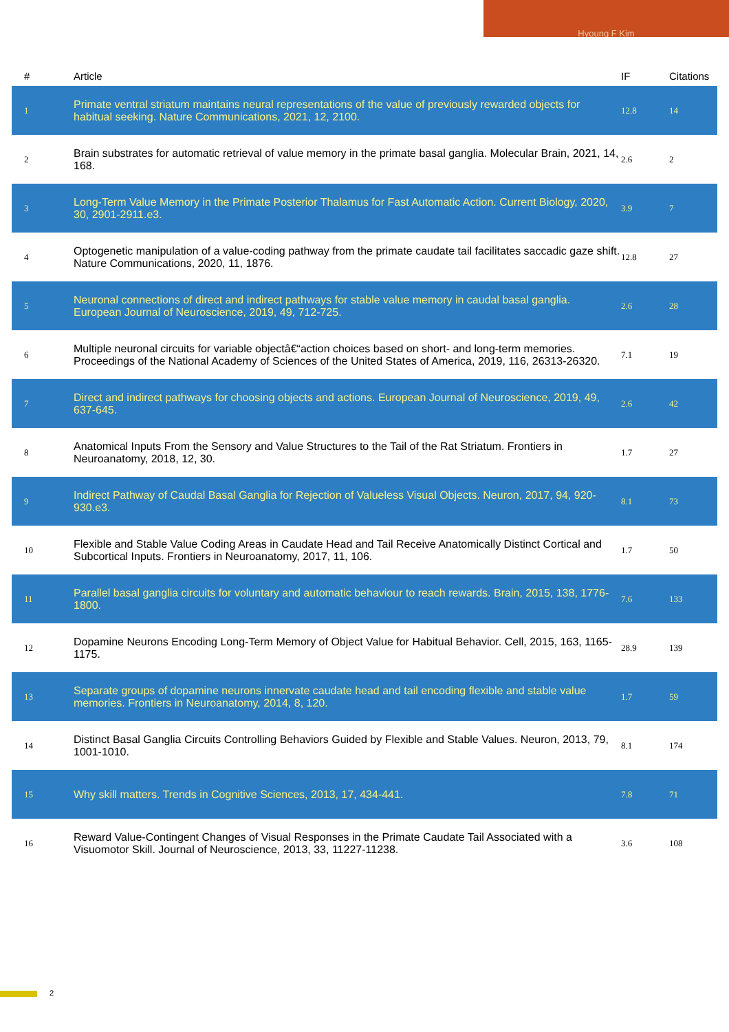Hyoung F Kim
| # | Article | IF | Citations |
| --- | --- | --- | --- |
| 1 | Primate ventral striatum maintains neural representations of the value of previously rewarded objects for habitual seeking. Nature Communications, 2021, 12, 2100. | 12.8 | 14 |
| 2 | Brain substrates for automatic retrieval of value memory in the primate basal ganglia. Molecular Brain, 2021, 14, 168. | 2.6 | 2 |
| 3 | Long-Term Value Memory in the Primate Posterior Thalamus for Fast Automatic Action. Current Biology, 2020, 30, 2901-2911.e3. | 3.9 | 7 |
| 4 | Optogenetic manipulation of a value-coding pathway from the primate caudate tail facilitates saccadic gaze shift. Nature Communications, 2020, 11, 1876. | 12.8 | 27 |
| 5 | Neuronal connections of direct and indirect pathways for stable value memory in caudal basal ganglia. European Journal of Neuroscience, 2019, 49, 712-725. | 2.6 | 28 |
| 6 | Multiple neuronal circuits for variable objectâ€“action choices based on short- and long-term memories. Proceedings of the National Academy of Sciences of the United States of America, 2019, 116, 26313-26320. | 7.1 | 19 |
| 7 | Direct and indirect pathways for choosing objects and actions. European Journal of Neuroscience, 2019, 49, 637-645. | 2.6 | 42 |
| 8 | Anatomical Inputs From the Sensory and Value Structures to the Tail of the Rat Striatum. Frontiers in Neuroanatomy, 2018, 12, 30. | 1.7 | 27 |
| 9 | Indirect Pathway of Caudal Basal Ganglia for Rejection of Valueless Visual Objects. Neuron, 2017, 94, 920-930.e3. | 8.1 | 73 |
| 10 | Flexible and Stable Value Coding Areas in Caudate Head and Tail Receive Anatomically Distinct Cortical and Subcortical Inputs. Frontiers in Neuroanatomy, 2017, 11, 106. | 1.7 | 50 |
| 11 | Parallel basal ganglia circuits for voluntary and automatic behaviour to reach rewards. Brain, 2015, 138, 1776-1800. | 7.6 | 133 |
| 12 | Dopamine Neurons Encoding Long-Term Memory of Object Value for Habitual Behavior. Cell, 2015, 163, 1165-1175. | 28.9 | 139 |
| 13 | Separate groups of dopamine neurons innervate caudate head and tail encoding flexible and stable value memories. Frontiers in Neuroanatomy, 2014, 8, 120. | 1.7 | 59 |
| 14 | Distinct Basal Ganglia Circuits Controlling Behaviors Guided by Flexible and Stable Values. Neuron, 2013, 79, 1001-1010. | 8.1 | 174 |
| 15 | Why skill matters. Trends in Cognitive Sciences, 2013, 17, 434-441. | 7.8 | 71 |
| 16 | Reward Value-Contingent Changes of Visual Responses in the Primate Caudate Tail Associated with a Visuomotor Skill. Journal of Neuroscience, 2013, 33, 11227-11238. | 3.6 | 108 |
2